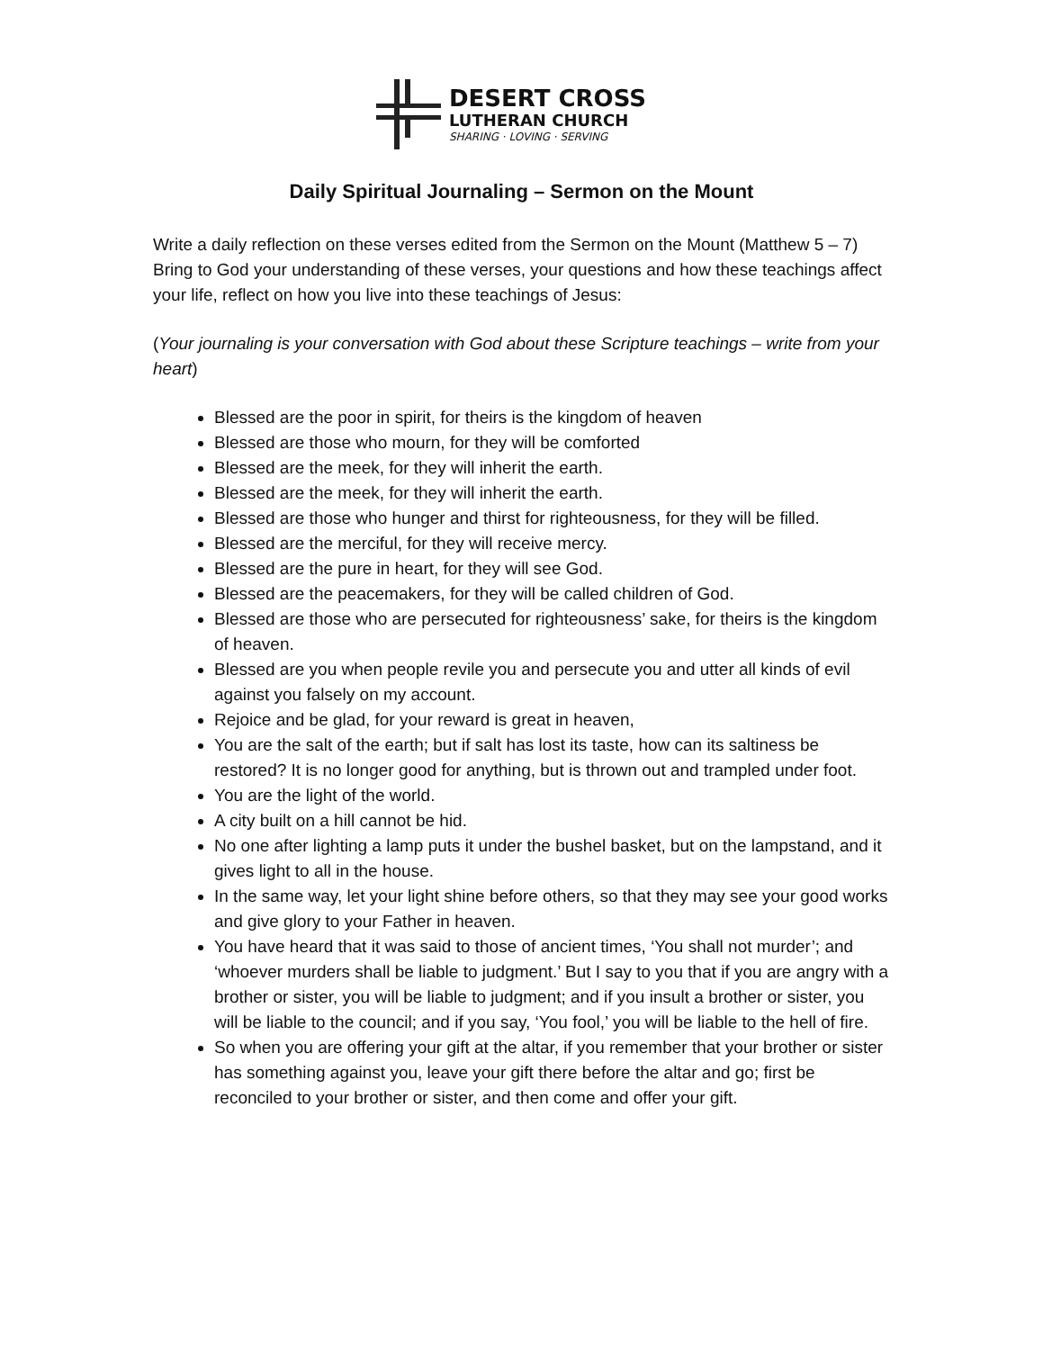DESERT CROSS
LUTHERAN CHURCH
SHARING · LOVING · SERVING
Daily Spiritual Journaling – Sermon on the Mount
Write a daily reflection on these verses edited from the Sermon on the Mount (Matthew 5 – 7) Bring to God your understanding of these verses, your questions and how these teachings affect your life, reflect on how you live into these teachings of Jesus:
(Your journaling is your conversation with God about these Scripture teachings – write from your heart)
Blessed are the poor in spirit, for theirs is the kingdom of heaven
Blessed are those who mourn, for they will be comforted
Blessed are the meek, for they will inherit the earth.
Blessed are the meek, for they will inherit the earth.
Blessed are those who hunger and thirst for righteousness, for they will be filled.
Blessed are the merciful, for they will receive mercy.
Blessed are the pure in heart, for they will see God.
Blessed are the peacemakers, for they will be called children of God.
Blessed are those who are persecuted for righteousness’ sake, for theirs is the kingdom of heaven.
Blessed are you when people revile you and persecute you and utter all kinds of evil against you falsely on my account.
Rejoice and be glad, for your reward is great in heaven,
You are the salt of the earth; but if salt has lost its taste, how can its saltiness be restored? It is no longer good for anything, but is thrown out and trampled under foot.
You are the light of the world.
A city built on a hill cannot be hid.
No one after lighting a lamp puts it under the bushel basket, but on the lampstand, and it gives light to all in the house.
In the same way, let your light shine before others, so that they may see your good works and give glory to your Father in heaven.
You have heard that it was said to those of ancient times, ‘You shall not murder’; and ‘whoever murders shall be liable to judgment.’ But I say to you that if you are angry with a brother or sister, you will be liable to judgment; and if you insult a brother or sister, you will be liable to the council; and if you say, ‘You fool,’ you will be liable to the hell of fire.
So when you are offering your gift at the altar, if you remember that your brother or sister has something against you, leave your gift there before the altar and go; first be reconciled to your brother or sister, and then come and offer your gift.